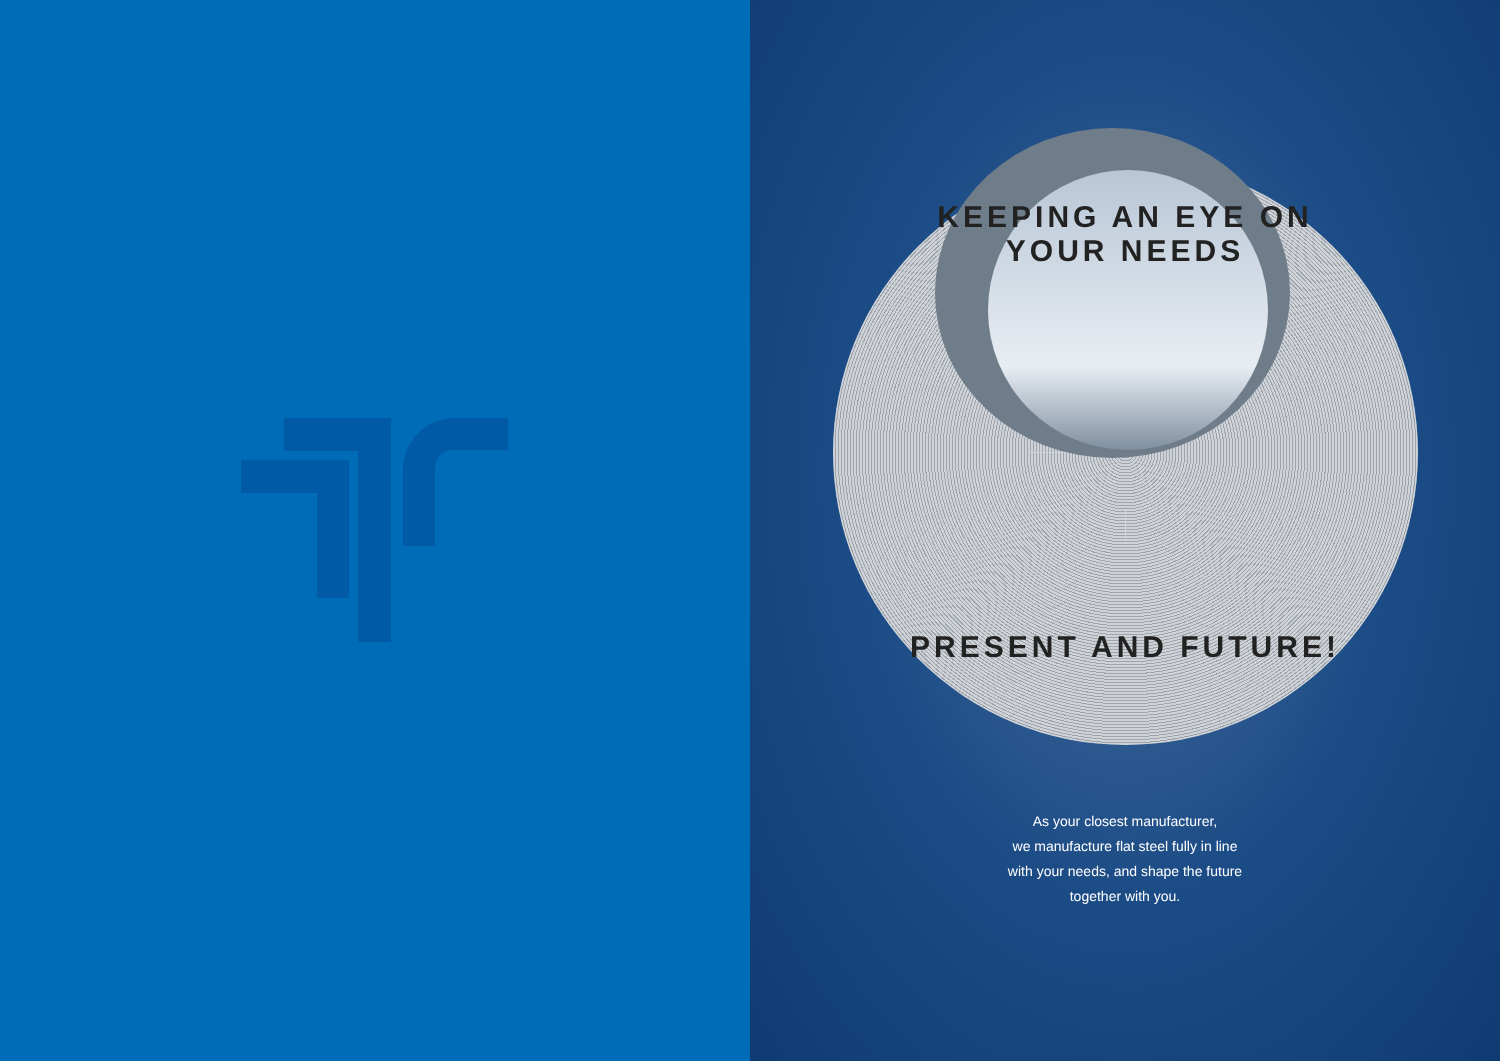KEEPING AN EYE ON YOUR NEEDS
PRESENT AND FUTURE!
As your closest manufacturer,
we manufacture flat steel fully in line
with your needs, and shape the future
together with you.